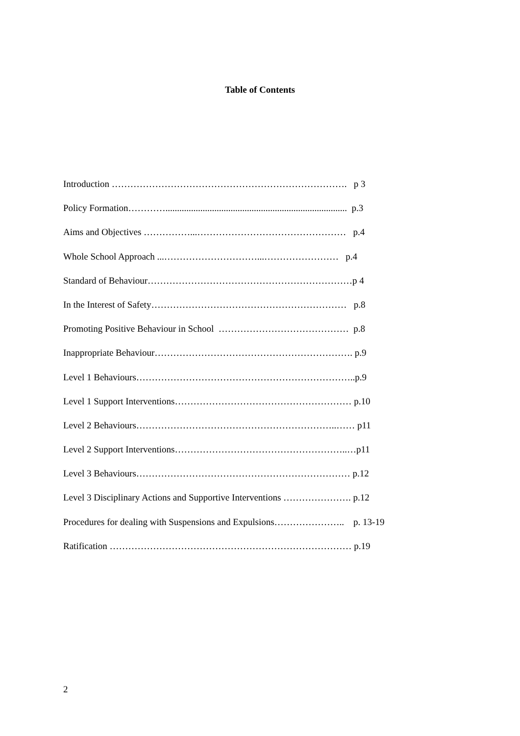Table of Contents
Introduction …………………………………………………………………. p 3
Policy Formation………….............................................................................. p.3
Aims and Objectives ……………...………………………………………… p.4
Whole School Approach ...…………………………...…………………… p.4
Standard of Behaviour…………………………………………………………p 4
In the Interest of Safety……………………………………………………… p.8
Promoting Positive Behaviour in School …………………………………… p.8
Inappropriate Behaviour………………………………………………………. p.9
Level 1 Behaviours……………………………………………………………..p.9
Level 1 Support Interventions………………………………………………… p.10
Level 2 Behaviours………………………………………………………..…… p11
Level 2 Support Interventions………………………………………………..…p11
Level 3 Behaviours…………………………………………………………… p.12
Level 3 Disciplinary Actions and Supportive Interventions …………………. p.12
Procedures for dealing with Suspensions and Expulsions………………….. p. 13-19
Ratification …………………………………………………………………… p.19
2